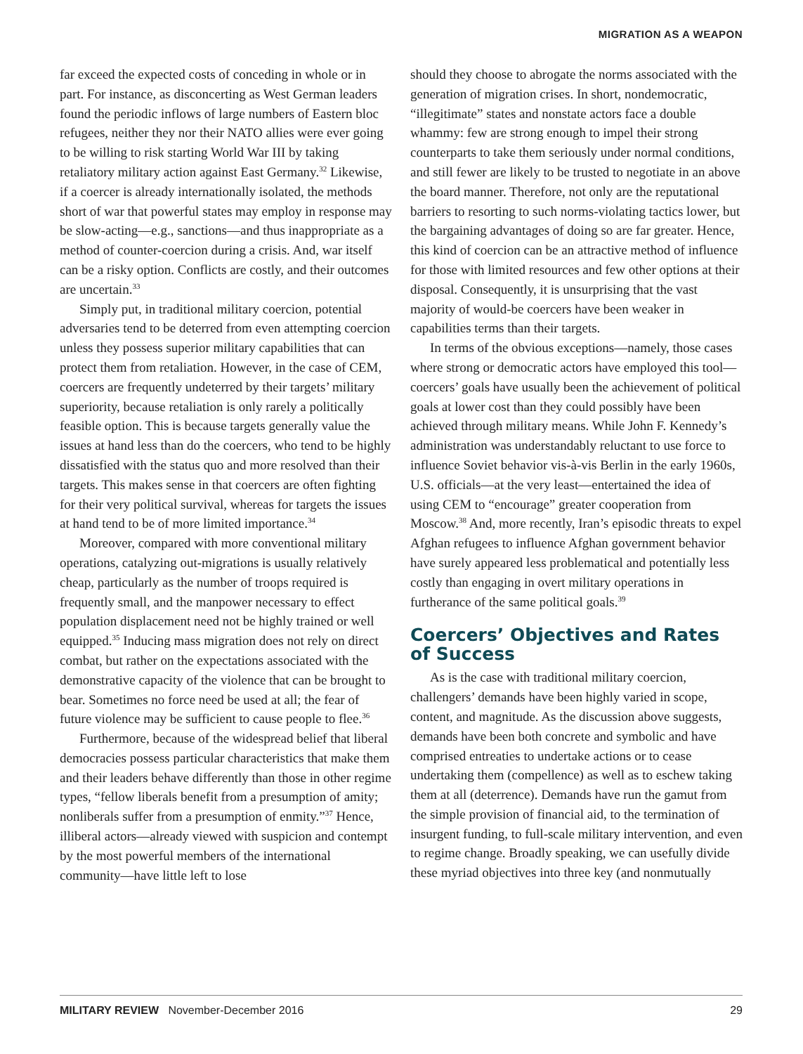MIGRATION AS A WEAPON
far exceed the expected costs of conceding in whole or in part. For instance, as disconcerting as West German leaders found the periodic inflows of large numbers of Eastern bloc refugees, neither they nor their NATO allies were ever going to be willing to risk starting World War III by taking retaliatory military action against East Germany.<sup>32</sup> Likewise, if a coercer is already internationally isolated, the methods short of war that powerful states may employ in response may be slow-acting—e.g., sanctions—and thus inappropriate as a method of counter-coercion during a crisis. And, war itself can be a risky option. Conflicts are costly, and their outcomes are uncertain.<sup>33</sup>
Simply put, in traditional military coercion, potential adversaries tend to be deterred from even attempting coercion unless they possess superior military capabilities that can protect them from retaliation. However, in the case of CEM, coercers are frequently undeterred by their targets’ military superiority, because retaliation is only rarely a politically feasible option. This is because targets generally value the issues at hand less than do the coercers, who tend to be highly dissatisfied with the status quo and more resolved than their targets. This makes sense in that coercers are often fighting for their very political survival, whereas for targets the issues at hand tend to be of more limited importance.<sup>34</sup>
Moreover, compared with more conventional military operations, catalyzing out-migrations is usually relatively cheap, particularly as the number of troops required is frequently small, and the manpower necessary to effect population displacement need not be highly trained or well equipped.<sup>35</sup> Inducing mass migration does not rely on direct combat, but rather on the expectations associated with the demonstrative capacity of the violence that can be brought to bear. Sometimes no force need be used at all; the fear of future violence may be sufficient to cause people to flee.<sup>36</sup>
Furthermore, because of the widespread belief that liberal democracies possess particular characteristics that make them and their leaders behave differently than those in other regime types, “fellow liberals benefit from a presumption of amity; nonliberals suffer from a presumption of enmity.”<sup>37</sup> Hence, illiberal actors—already viewed with suspicion and contempt by the most powerful members of the international community—have little left to lose
should they choose to abrogate the norms associated with the generation of migration crises. In short, nondemocratic, “illegitimate” states and nonstate actors face a double whammy: few are strong enough to impel their strong counterparts to take them seriously under normal conditions, and still fewer are likely to be trusted to negotiate in an above the board manner. Therefore, not only are the reputational barriers to resorting to such norms-violating tactics lower, but the bargaining advantages of doing so are far greater. Hence, this kind of coercion can be an attractive method of influence for those with limited resources and few other options at their disposal. Consequently, it is unsurprising that the vast majority of would-be coercers have been weaker in capabilities terms than their targets.
In terms of the obvious exceptions—namely, those cases where strong or democratic actors have employed this tool—coercers’ goals have usually been the achievement of political goals at lower cost than they could possibly have been achieved through military means. While John F. Kennedy’s administration was understandably reluctant to use force to influence Soviet behavior vis-à-vis Berlin in the early 1960s, U.S. officials—at the very least—entertained the idea of using CEM to “encourage” greater cooperation from Moscow.<sup>38</sup> And, more recently, Iran’s episodic threats to expel Afghan refugees to influence Afghan government behavior have surely appeared less problematical and potentially less costly than engaging in overt military operations in furtherance of the same political goals.<sup>39</sup>
Coercers’ Objectives and Rates of Success
As is the case with traditional military coercion, challengers’ demands have been highly varied in scope, content, and magnitude. As the discussion above suggests, demands have been both concrete and symbolic and have comprised entreaties to undertake actions or to cease undertaking them (compellence) as well as to eschew taking them at all (deterrence). Demands have run the gamut from the simple provision of financial aid, to the termination of insurgent funding, to full-scale military intervention, and even to regime change. Broadly speaking, we can usefully divide these myriad objectives into three key (and nonmutually
MILITARY REVIEW November-December 2016 29